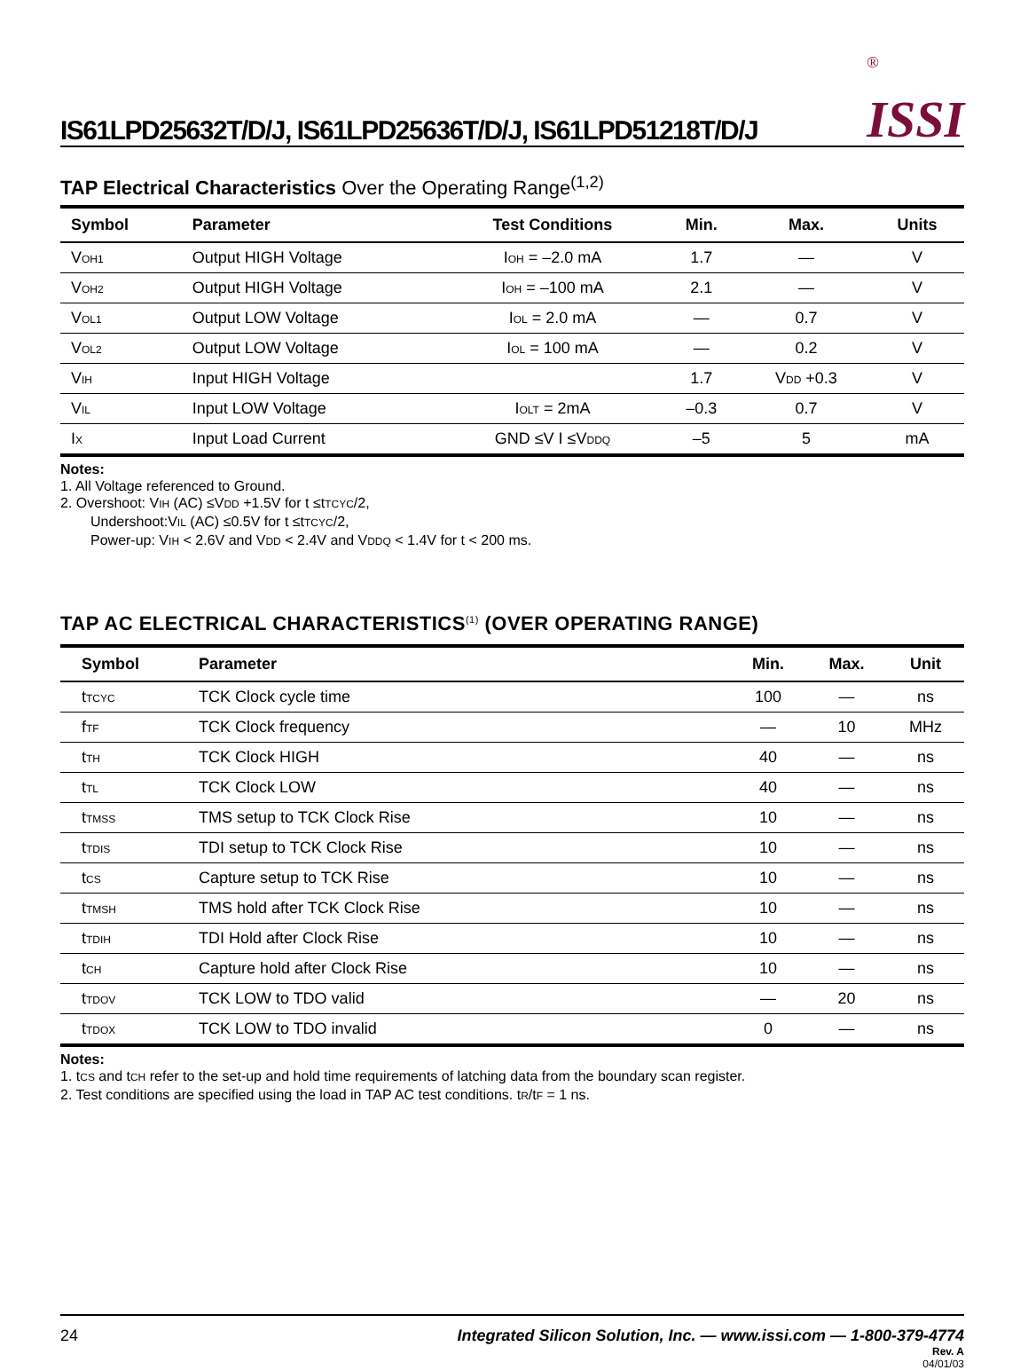IS61LPD25632T/D/J, IS61LPD25636T/D/J, IS61LPD51218T/D/J
<sup>®</sup>
ISSI
TAP Electrical Characteristics Over the Operating Range<sup>(1,2)</sup>
| Symbol | Parameter | Test Conditions | Min. | Max. | Units |
| --- | --- | --- | --- | --- | --- |
| V<sub>OH1</sub> | Output HIGH Voltage | I<sub>OH</sub> = –2.0 mA | 1.7 | — | V |
| V<sub>OH2</sub> | Output HIGH Voltage | I<sub>OH</sub> = –100 mA | 2.1 | — | V |
| V<sub>OL1</sub> | Output LOW Voltage | I<sub>OL</sub> = 2.0 mA | — | 0.7 | V |
| V<sub>OL2</sub> | Output LOW Voltage | I<sub>OL</sub> = 100 mA | — | 0.2 | V |
| V<sub>IH</sub> | Input HIGH Voltage | | 1.7 | V<sub>DD</sub> +0.3 | V |
| V<sub>IL</sub> | Input LOW Voltage | I<sub>OLT</sub> = 2mA | –0.3 | 0.7 | V |
| I<sub>X</sub> | Input Load Current | GND ≤V I ≤V<sub>DDQ</sub> | –5 | 5 | mA |
Notes:
1. All Voltage referenced to Ground.
2. Overshoot: V<sub>IH</sub> (AC) ≤V<sub>DD</sub> +1.5V for t ≤t<sub>TCYC</sub>/2,
Undershoot:V<sub>IL</sub> (AC) ≤0.5V for t ≤t<sub>TCYC</sub>/2,
Power-up: V<sub>IH</sub> < 2.6V and V<sub>DD</sub> < 2.4V and V<sub>DDQ</sub> < 1.4V for t < 200 ms.
TAP AC ELECTRICAL CHARACTERISTICS<sup>(1)</sup> (OVER OPERATING RANGE)
| Symbol | Parameter | Min. | Max. | Unit |
| --- | --- | --- | --- | --- |
| t<sub>TCYC</sub> | TCK Clock cycle time | 100 | — | ns |
| f<sub>TF</sub> | TCK Clock frequency | — | 10 | MHz |
| t<sub>TH</sub> | TCK Clock HIGH | 40 | — | ns |
| t<sub>TL</sub> | TCK Clock LOW | 40 | — | ns |
| t<sub>TMSS</sub> | TMS setup to TCK Clock Rise | 10 | — | ns |
| t<sub>TDIS</sub> | TDI setup to TCK Clock Rise | 10 | — | ns |
| t<sub>CS</sub> | Capture setup to TCK Rise | 10 | — | ns |
| t<sub>TMSH</sub> | TMS hold after TCK Clock Rise | 10 | — | ns |
| t<sub>TDIH</sub> | TDI Hold after Clock Rise | 10 | — | ns |
| t<sub>CH</sub> | Capture hold after Clock Rise | 10 | — | ns |
| t<sub>TDOV</sub> | TCK LOW to TDO valid | — | 20 | ns |
| t<sub>TDOX</sub> | TCK LOW to TDO invalid | 0 | — | ns |
Notes:
1. t<sub>CS</sub> and t<sub>CH</sub> refer to the set-up and hold time requirements of latching data from the boundary scan register.
2. Test conditions are specified using the load in TAP AC test conditions. t<sub>R</sub>/t<sub>F</sub> = 1 ns.
24 Integrated Silicon Solution, Inc. — www.issi.com — 1-800-379-4774
Rev. A
04/01/03